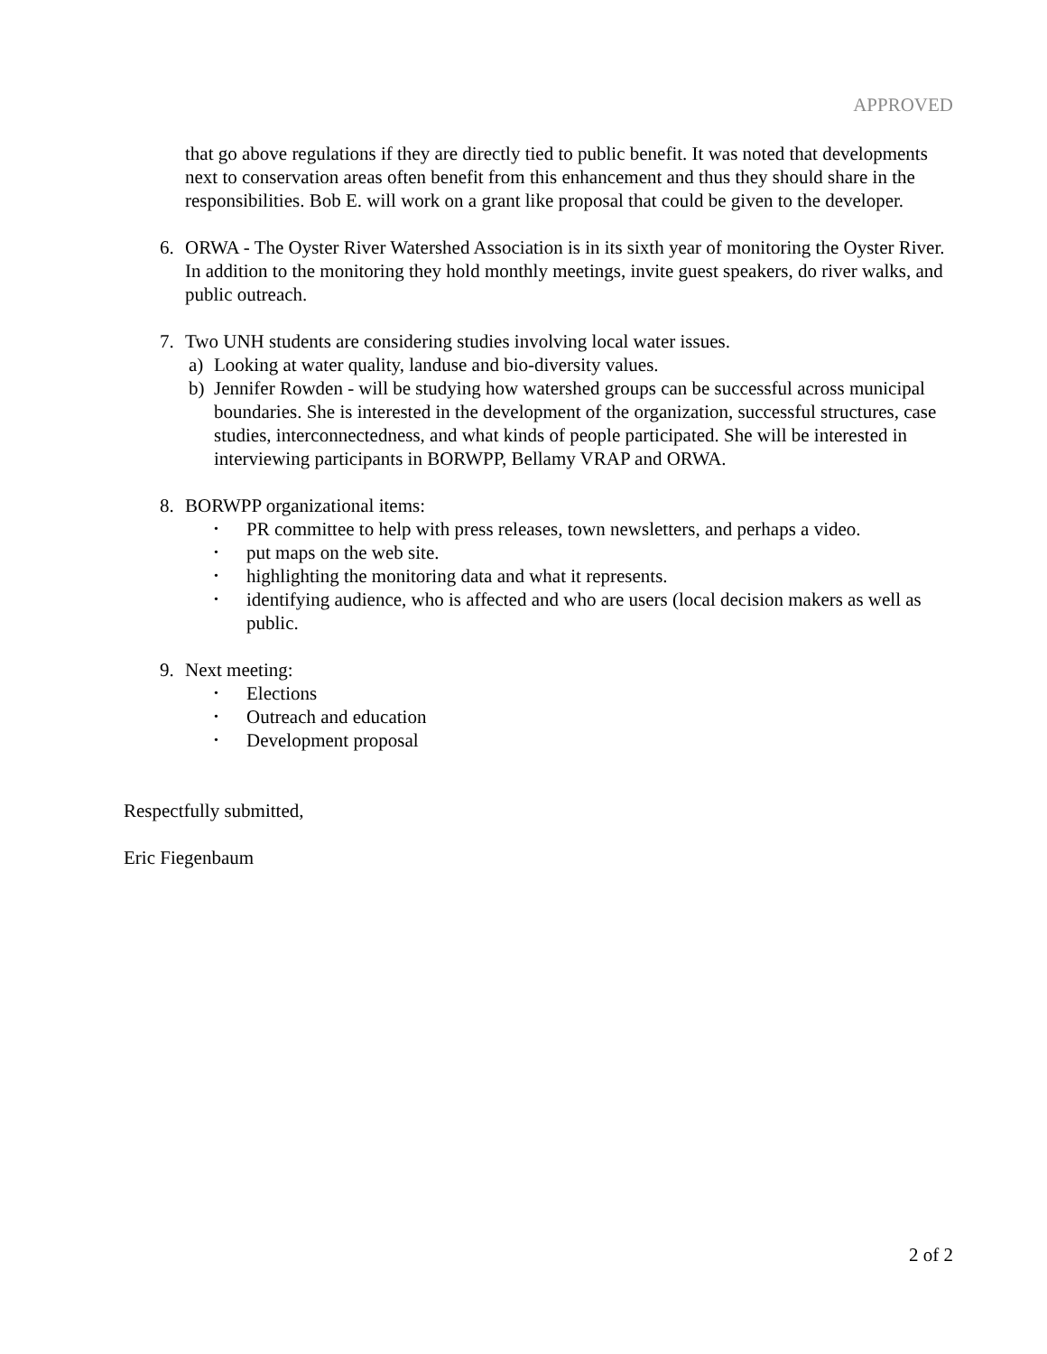APPROVED
that go above regulations if they are directly tied to public benefit. It was noted that developments next to conservation areas often benefit from this enhancement and thus they should share in the responsibilities. Bob E. will work on a grant like proposal that could be given to the developer.
6. ORWA - The Oyster River Watershed Association is in its sixth year of monitoring the Oyster River. In addition to the monitoring they hold monthly meetings, invite guest speakers, do river walks, and public outreach.
7. Two UNH students are considering studies involving local water issues.
a) Looking at water quality, landuse and bio-diversity values.
b) Jennifer Rowden - will be studying how watershed groups can be successful across municipal boundaries. She is interested in the development of the organization, successful structures, case studies, interconnectedness, and what kinds of people participated. She will be interested in interviewing participants in BORWPP, Bellamy VRAP and ORWA.
8. BORWPP organizational items:
• PR committee to help with press releases, town newsletters, and perhaps a video.
• put maps on the web site.
• highlighting the monitoring data and what it represents.
• identifying audience, who is affected and who are users (local decision makers as well as public.
9. Next meeting:
• Elections
• Outreach and education
• Development proposal
Respectfully submitted,
Eric Fiegenbaum
2 of 2